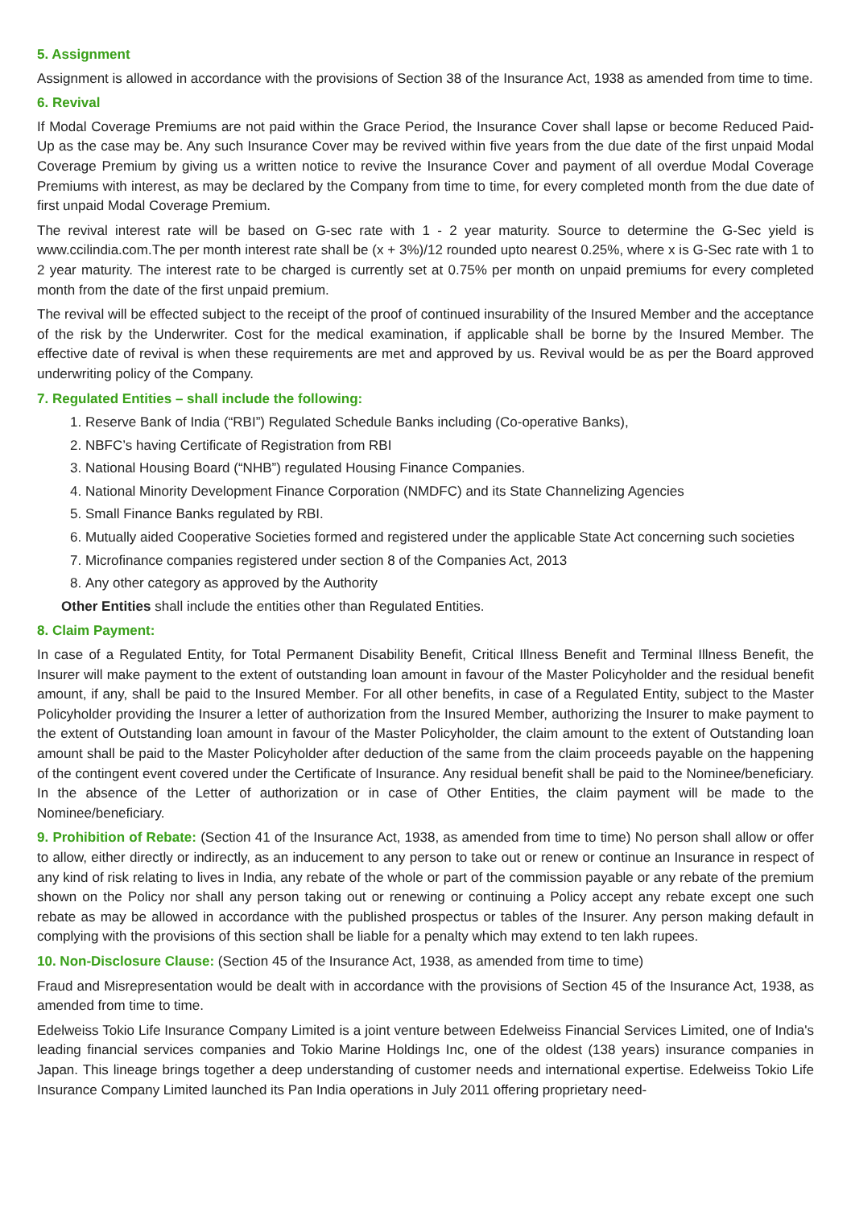5. Assignment
Assignment is allowed in accordance with the provisions of Section 38 of the Insurance Act, 1938 as amended from time to time.
6. Revival
If Modal Coverage Premiums are not paid within the Grace Period, the Insurance Cover shall lapse or become Reduced Paid-Up as the case may be. Any such Insurance Cover may be revived within five years from the due date of the first unpaid Modal Coverage Premium by giving us a written notice to revive the Insurance Cover and payment of all overdue Modal Coverage Premiums with interest, as may be declared by the Company from time to time, for every completed month from the due date of first unpaid Modal Coverage Premium.
The revival interest rate will be based on G-sec rate with 1 - 2 year maturity. Source to determine the G-Sec yield is www.ccilindia.com.The per month interest rate shall be (x + 3%)/12 rounded upto nearest 0.25%, where x is G-Sec rate with 1 to 2 year maturity. The interest rate to be charged is currently set at 0.75% per month on unpaid premiums for every completed month from the date of the first unpaid premium.
The revival will be effected subject to the receipt of the proof of continued insurability of the Insured Member and the acceptance of the risk by the Underwriter. Cost for the medical examination, if applicable shall be borne by the Insured Member. The effective date of revival is when these requirements are met and approved by us. Revival would be as per the Board approved underwriting policy of the Company.
7. Regulated Entities – shall include the following:
1. Reserve Bank of India (“RBI”) Regulated Schedule Banks including (Co-operative Banks),
2. NBFC’s having Certificate of Registration from RBI
3. National Housing Board (“NHB”) regulated Housing Finance Companies.
4. National Minority Development Finance Corporation (NMDFC) and its State Channelizing Agencies
5. Small Finance Banks regulated by RBI.
6. Mutually aided Cooperative Societies formed and registered under the applicable State Act concerning such societies
7. Microfinance companies registered under section 8 of the Companies Act, 2013
8. Any other category as approved by the Authority
Other Entities shall include the entities other than Regulated Entities.
8. Claim Payment:
In case of a Regulated Entity, for Total Permanent Disability Benefit, Critical Illness Benefit and Terminal Illness Benefit, the Insurer will make payment to the extent of outstanding loan amount in favour of the Master Policyholder and the residual benefit amount, if any, shall be paid to the Insured Member. For all other benefits, in case of a Regulated Entity, subject to the Master Policyholder providing the Insurer a letter of authorization from the Insured Member, authorizing the Insurer to make payment to the extent of Outstanding loan amount in favour of the Master Policyholder, the claim amount to the extent of Outstanding loan amount shall be paid to the Master Policyholder after deduction of the same from the claim proceeds payable on the happening of the contingent event covered under the Certificate of Insurance. Any residual benefit shall be paid to the Nominee/beneficiary. In the absence of the Letter of authorization or in case of Other Entities, the claim payment will be made to the Nominee/beneficiary.
9. Prohibition of Rebate: (Section 41 of the Insurance Act, 1938, as amended from time to time) No person shall allow or offer to allow, either directly or indirectly, as an inducement to any person to take out or renew or continue an Insurance in respect of any kind of risk relating to lives in India, any rebate of the whole or part of the commission payable or any rebate of the premium shown on the Policy nor shall any person taking out or renewing or continuing a Policy accept any rebate except one such rebate as may be allowed in accordance with the published prospectus or tables of the Insurer. Any person making default in complying with the provisions of this section shall be liable for a penalty which may extend to ten lakh rupees.
10. Non-Disclosure Clause: (Section 45 of the Insurance Act, 1938, as amended from time to time)
Fraud and Misrepresentation would be dealt with in accordance with the provisions of Section 45 of the Insurance Act, 1938, as amended from time to time.
Edelweiss Tokio Life Insurance Company Limited is a joint venture between Edelweiss Financial Services Limited, one of India's leading financial services companies and Tokio Marine Holdings Inc, one of the oldest (138 years) insurance companies in Japan. This lineage brings together a deep understanding of customer needs and international expertise. Edelweiss Tokio Life Insurance Company Limited launched its Pan India operations in July 2011 offering proprietary need-